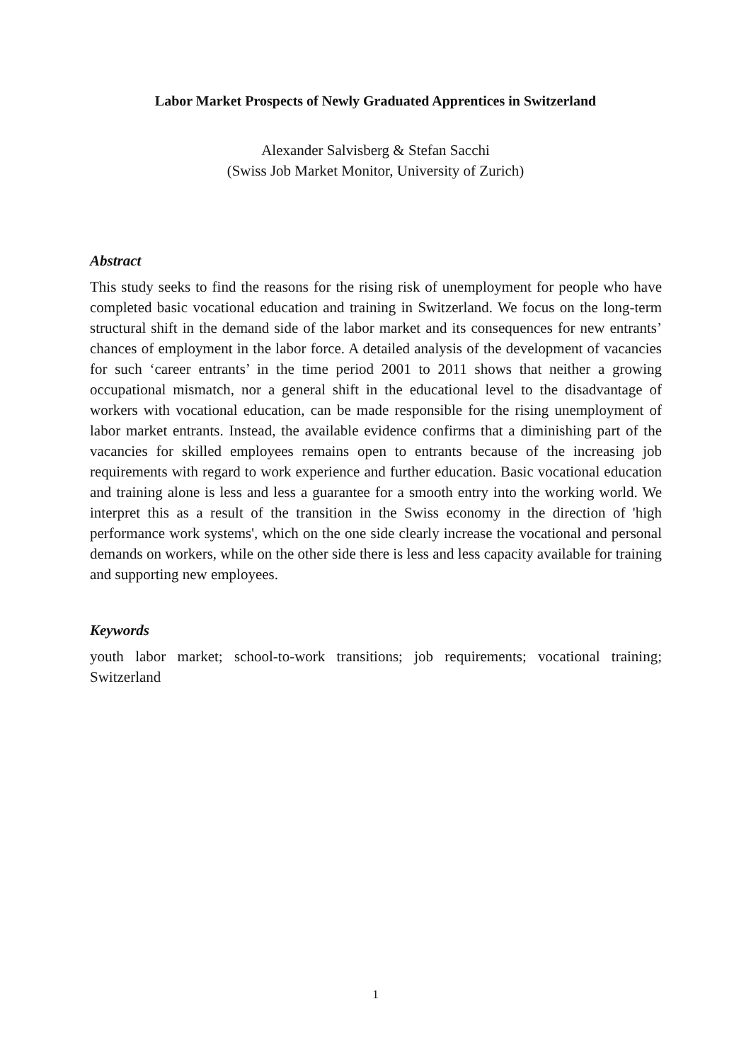Labor Market Prospects of Newly Graduated Apprentices in Switzerland
Alexander Salvisberg & Stefan Sacchi
(Swiss Job Market Monitor, University of Zurich)
Abstract
This study seeks to find the reasons for the rising risk of unemployment for people who have completed basic vocational education and training in Switzerland. We focus on the long-term structural shift in the demand side of the labor market and its consequences for new entrants’ chances of employment in the labor force. A detailed analysis of the development of vacancies for such ‘career entrants’ in the time period 2001 to 2011 shows that neither a growing occupational mismatch, nor a general shift in the educational level to the disadvantage of workers with vocational education, can be made responsible for the rising unemployment of labor market entrants. Instead, the available evidence confirms that a diminishing part of the vacancies for skilled employees remains open to entrants because of the increasing job requirements with regard to work experience and further education. Basic vocational education and training alone is less and less a guarantee for a smooth entry into the working world. We interpret this as a result of the transition in the Swiss economy in the direction of 'high performance work systems', which on the one side clearly increase the vocational and personal demands on workers, while on the other side there is less and less capacity available for training and supporting new employees.
Keywords
youth labor market; school-to-work transitions; job requirements; vocational training; Switzerland
1